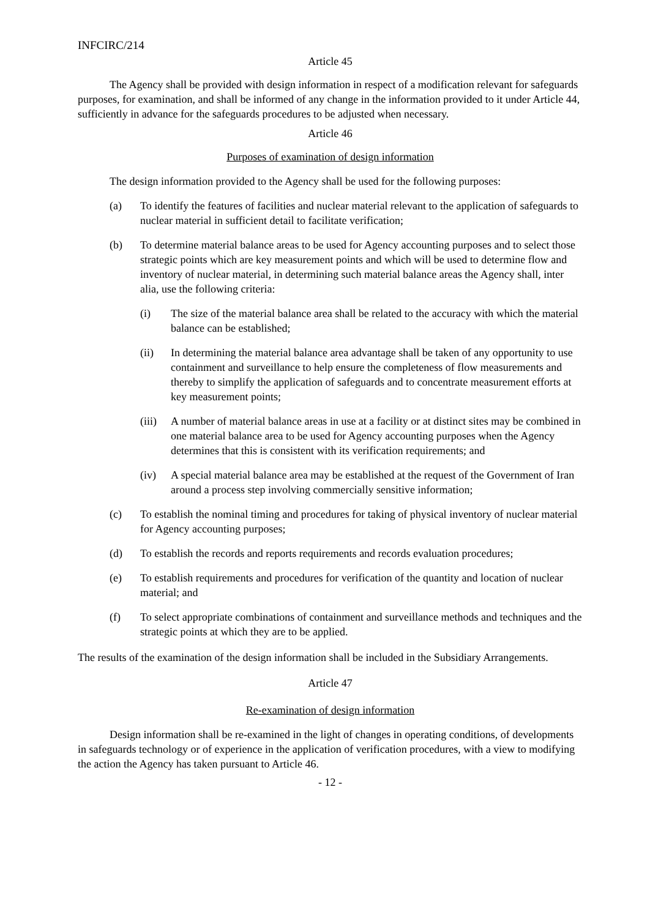INFCIRC/214
Article 45
The Agency shall be provided with design information in respect of a modification relevant for safeguards purposes, for examination, and shall be informed of any change in the information provided to it under Article 44, sufficiently in advance for the safeguards procedures to be adjusted when necessary.
Article 46
Purposes of examination of design information
The design information provided to the Agency shall be used for the following purposes:
(a) To identify the features of facilities and nuclear material relevant to the application of safeguards to nuclear material in sufficient detail to facilitate verification;
(b) To determine material balance areas to be used for Agency accounting purposes and to select those strategic points which are key measurement points and which will be used to determine flow and inventory of nuclear material, in determining such material balance areas the Agency shall, inter alia, use the following criteria:
(i) The size of the material balance area shall be related to the accuracy with which the material balance can be established;
(ii) In determining the material balance area advantage shall be taken of any opportunity to use containment and surveillance to help ensure the completeness of flow measurements and thereby to simplify the application of safeguards and to concentrate measurement efforts at key measurement points;
(iii) A number of material balance areas in use at a facility or at distinct sites may be combined in one material balance area to be used for Agency accounting purposes when the Agency determines that this is consistent with its verification requirements; and
(iv) A special material balance area may be established at the request of the Government of Iran around a process step involving commercially sensitive information;
(c) To establish the nominal timing and procedures for taking of physical inventory of nuclear material for Agency accounting purposes;
(d) To establish the records and reports requirements and records evaluation procedures;
(e) To establish requirements and procedures for verification of the quantity and location of nuclear material; and
(f) To select appropriate combinations of containment and surveillance methods and techniques and the strategic points at which they are to be applied.
The results of the examination of the design information shall be included in the Subsidiary Arrangements.
Article 47
Re-examination of design information
Design information shall be re-examined in the light of changes in operating conditions, of developments in safeguards technology or of experience in the application of verification procedures, with a view to modifying the action the Agency has taken pursuant to Article 46.
- 12 -